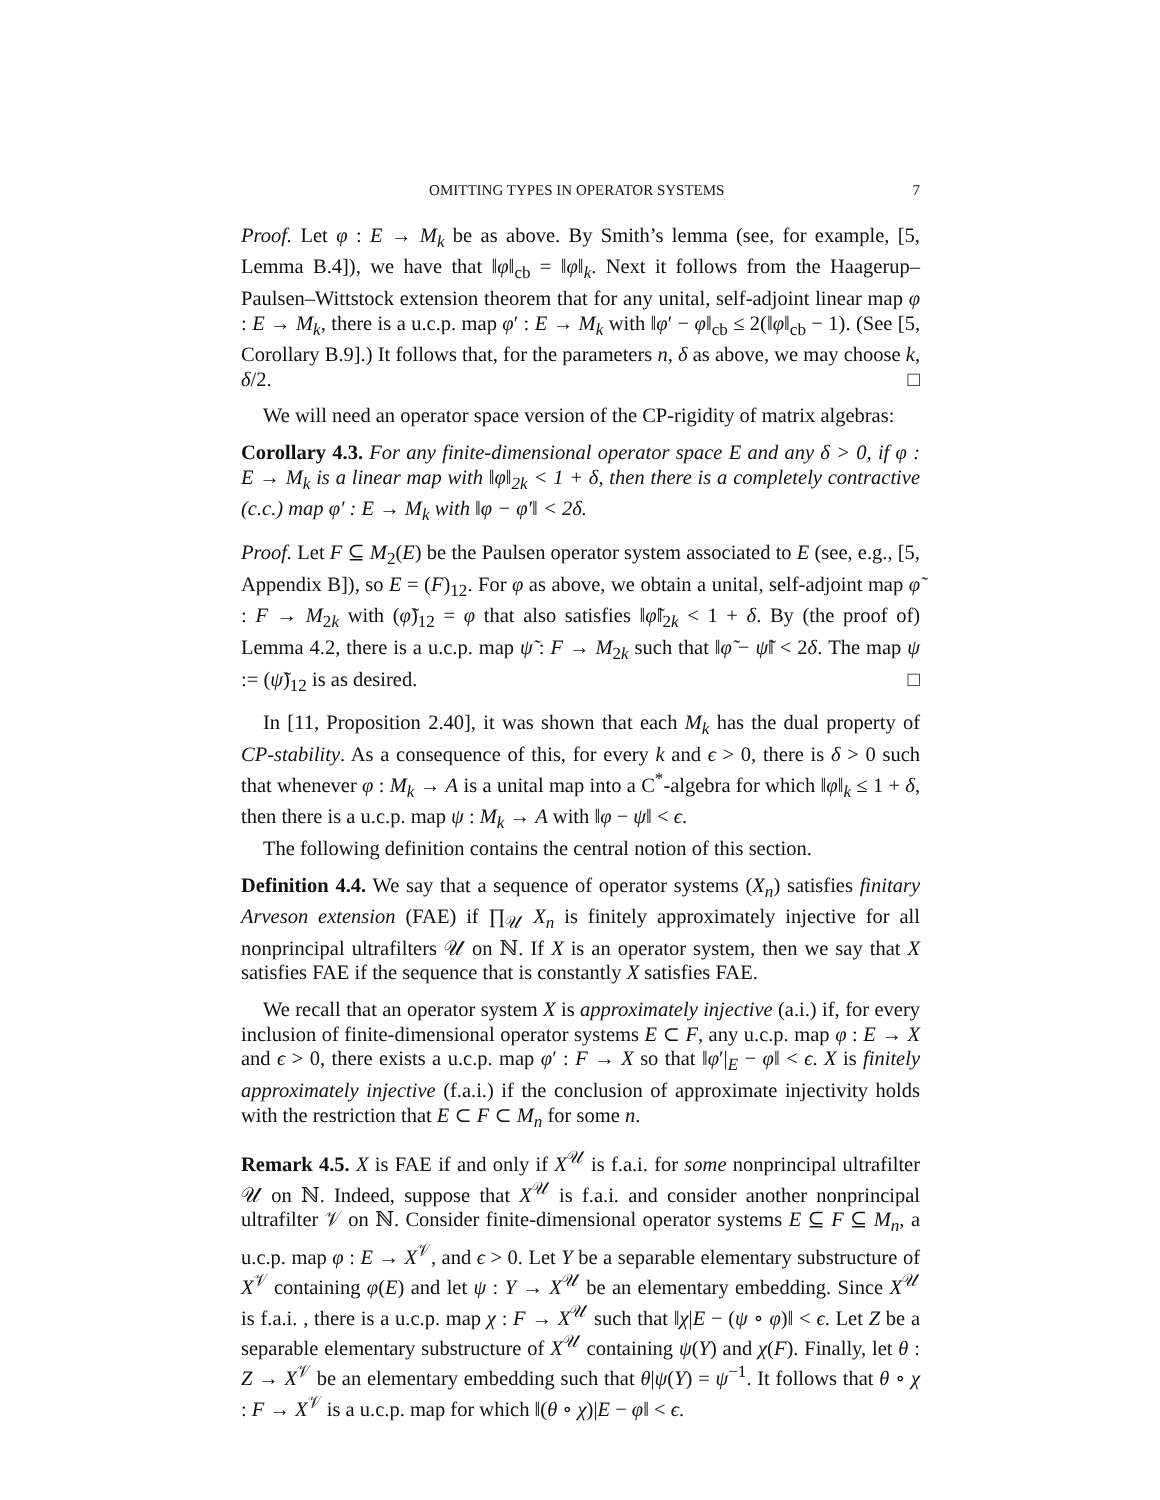OMITTING TYPES IN OPERATOR SYSTEMS 7
Proof. Let φ : E → M<sub>k</sub> be as above. By Smith’s lemma (see, for example, [5, Lemma B.4]), we have that ‖φ‖<sub>cb</sub> = ‖φ‖<sub>k</sub>. Next it follows from the Haagerup–Paulsen–Wittstock extension theorem that for any unital, self-adjoint linear map φ : E → M<sub>k</sub>, there is a u.c.p. map φ′ : E → M<sub>k</sub> with ‖φ′ − φ‖<sub>cb</sub> ≤ 2(‖φ‖<sub>cb</sub> − 1). (See [5, Corollary B.9].) It follows that, for the parameters n, δ as above, we may choose k, δ/2. □
We will need an operator space version of the CP-rigidity of matrix algebras:
Corollary 4.3. For any finite-dimensional operator space E and any δ > 0, if φ : E → M<sub>k</sub> is a linear map with ‖φ‖<sub>2k</sub> < 1 + δ, then there is a completely contractive (c.c.) map φ′ : E → M<sub>k</sub> with ‖φ − φ′‖ < 2δ.
Proof. Let F ⊆ M<sub>2</sub>(E) be the Paulsen operator system associated to E (see, e.g., [5, Appendix B]), so E = (F)<sub>12</sub>. For φ as above, we obtain a unital, self-adjoint map φ̃ : F → M<sub>2k</sub> with (φ̃)<sub>12</sub> = φ that also satisfies ‖φ̃‖<sub>2k</sub> < 1 + δ. By (the proof of) Lemma 4.2, there is a u.c.p. map ψ̃ : F → M<sub>2k</sub> such that ‖φ̃ − ψ̃‖ < 2δ. The map ψ := (ψ̃)<sub>12</sub> is as desired. □
In [11, Proposition 2.40], it was shown that each M<sub>k</sub> has the dual property of CP-stability. As a consequence of this, for every k and ϵ > 0, there is δ > 0 such that whenever φ : M<sub>k</sub> → A is a unital map into a C<sup>*</sup>-algebra for which ‖φ‖<sub>k</sub> ≤ 1 + δ, then there is a u.c.p. map ψ : M<sub>k</sub> → A with ‖φ − ψ‖ < ϵ.
The following definition contains the central notion of this section.
Definition 4.4. We say that a sequence of operator systems (X<sub>n</sub>) satisfies finitary Arveson extension (FAE) if ∏<sub>𝒰</sub> X<sub>n</sub> is finitely approximately injective for all nonprincipal ultrafilters 𝒰 on ℕ. If X is an operator system, then we say that X satisfies FAE if the sequence that is constantly X satisfies FAE.
We recall that an operator system X is approximately injective (a.i.) if, for every inclusion of finite-dimensional operator systems E ⊂ F, any u.c.p. map φ : E → X and ϵ > 0, there exists a u.c.p. map φ′ : F → X so that ‖φ′|<sub>E</sub> − φ‖ < ϵ. X is finitely approximately injective (f.a.i.) if the conclusion of approximate injectivity holds with the restriction that E ⊂ F ⊂ M<sub>n</sub> for some n.
Remark 4.5. X is FAE if and only if X<sup>𝒰</sup> is f.a.i. for some nonprincipal ultrafilter 𝒰 on ℕ. Indeed, suppose that X<sup>𝒰</sup> is f.a.i. and consider another nonprincipal ultrafilter 𝒱 on ℕ. Consider finite-dimensional operator systems E ⊆ F ⊆ M<sub>n</sub>, a u.c.p. map φ : E → X<sup>𝒱</sup>, and ϵ > 0. Let Y be a separable elementary substructure of X<sup>𝒱</sup> containing φ(E) and let ψ : Y → X<sup>𝒰</sup> be an elementary embedding. Since X<sup>𝒰</sup> is f.a.i. , there is a u.c.p. map χ : F → X<sup>𝒰</sup> such that ‖χ|E − (ψ ∘ φ)‖ < ϵ. Let Z be a separable elementary substructure of X<sup>𝒰</sup> containing ψ(Y) and χ(F). Finally, let θ : Z → X<sup>𝒱</sup> be an elementary embedding such that θ|ψ(Y) = ψ<sup>−1</sup>. It follows that θ ∘ χ : F → X<sup>𝒱</sup> is a u.c.p. map for which ‖(θ ∘ χ)|E − φ‖ < ϵ.